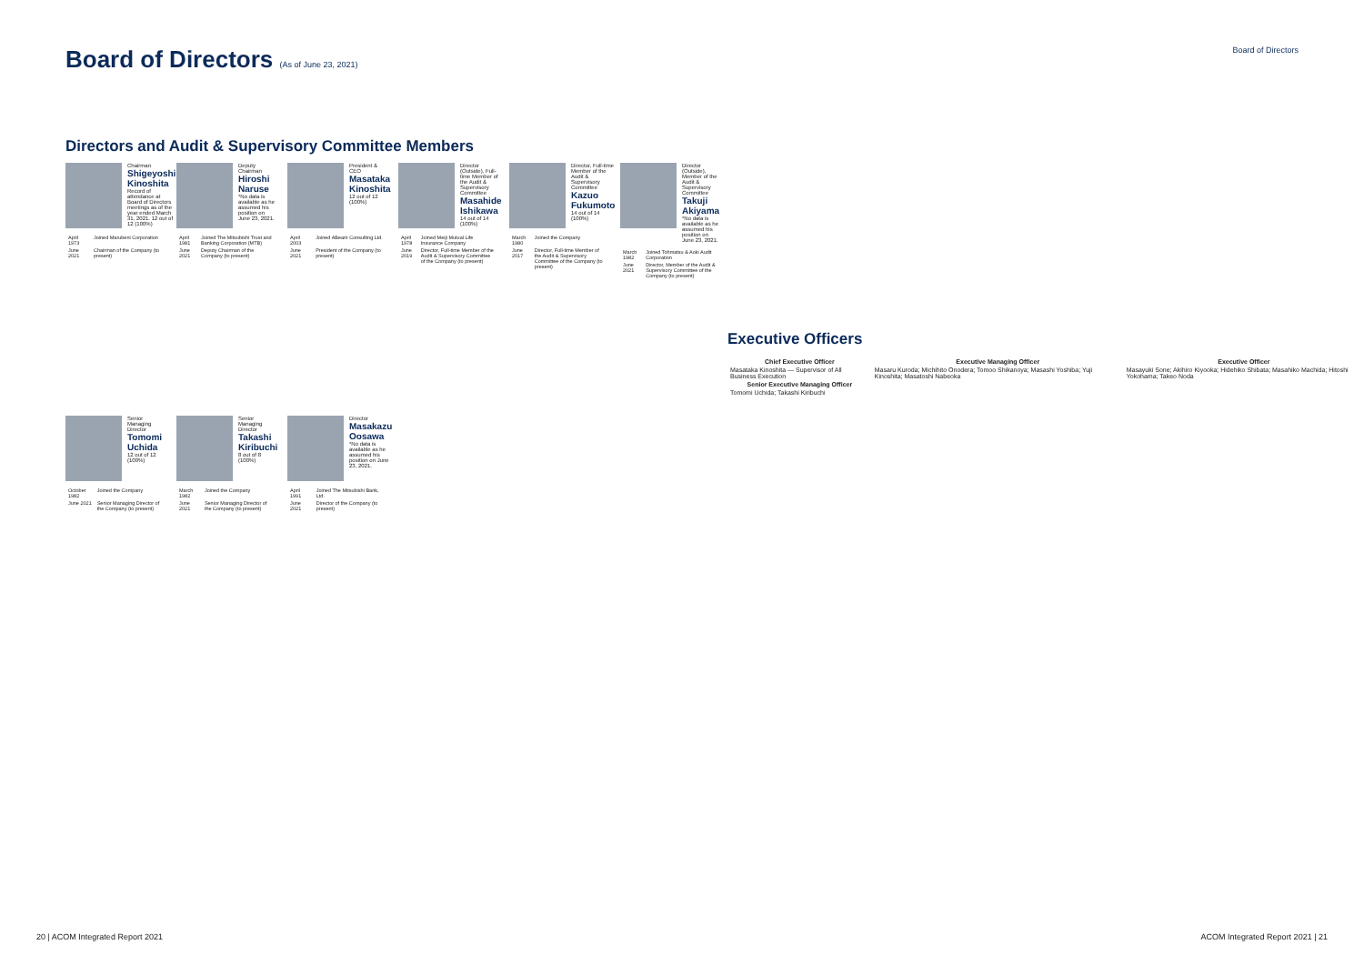Board of Directors (As of June 23, 2021)
Board of Directors
Directors and Audit & Supervisory Committee Members
Chairman
Shigeyoshi Kinoshita
Record of attendance at Board of Directors meetings as of the year ended March 31, 2021. 12 out of 12 (100%)
| April 1973 | Joined Marubeni Corporation |
| June 2021 | Chairman of the Company (to present) |
Deputy Chairman
Hiroshi Naruse
*No data is available as he assumed his position on June 23, 2021.
| April 1981 | Joined The Mitsubishi Trust and Banking Corporation (MTB) |
| June 2021 | Deputy Chairman of the Company (to present) |
President & CEO
Masataka Kinoshita
12 out of 12 (100%)
| April 2003 | Joined ABeam Consulting Ltd. |
| June 2021 | President of the Company (to present) |
Director (Outside), Full-time Member of the Audit & Supervisory Committee
Masahide Ishikawa
14 out of 14 (100%)
| April 1978 | Joined Meiji Mutual Life Insurance Company |
| June 2019 | Director, Full-time Member of the Audit & Supervisory Committee of the Company (to present) |
Director, Full-time Member of the Audit & Supervisory Committee
Kazuo Fukumoto
14 out of 14 (100%)
| March 1980 | Joined the Company |
| June 2017 | Director, Full-time Member of the Audit & Supervisory Committee of the Company (to present) |
Director (Outside), Member of the Audit & Supervisory Committee
Takuji Akiyama
*No data is available as he assumed his position on June 23, 2021.
| March 1982 | Joined Tohmatsu & Aoki Audit Corporation |
| June 2021 | Director, Member of the Audit & Supervisory Committee of the Company (to present) |
Senior Managing Director
Tomomi Uchida
12 out of 12 (100%)
| October 1982 | Joined the Company |
| June 2021 | Senior Managing Director of the Company (to present) |
Senior Managing Director
Takashi Kiribuchi
8 out of 8 (100%)
| March 1982 | Joined the Company |
| June 2021 | Senior Managing Director of the Company (to present) |
Director
Masakazu Oosawa
*No data is available as he assumed his position on June 23, 2021.
| April 1991 | Joined The Mitsubishi Bank, Ltd. |
| June 2021 | Director of the Company (to present) |
Executive Officers
| Chief Executive Officer | Executive Managing Officer | Executive Officer |
| --- | --- | --- |
| Masataka Kinoshita — Supervisor of All Business Execution | Masaru Kuroda; Michihito Onodera; Tomoo Shikanoya; Masashi Yoshiba; Yuji Kinoshita; Masatoshi Nabeoka | Masayuki Sone; Akihiro Kiyooka; Hidehiko Shibata; Masahiko Machida; Hitoshi Yokohama; Takeo Noda |
| Senior Executive Managing Officer | | |
| Tomomi Uchida; Takashi Kiribuchi | | |
20 | ACOM Integrated Report 2021 ACOM Integrated Report 2021 | 21